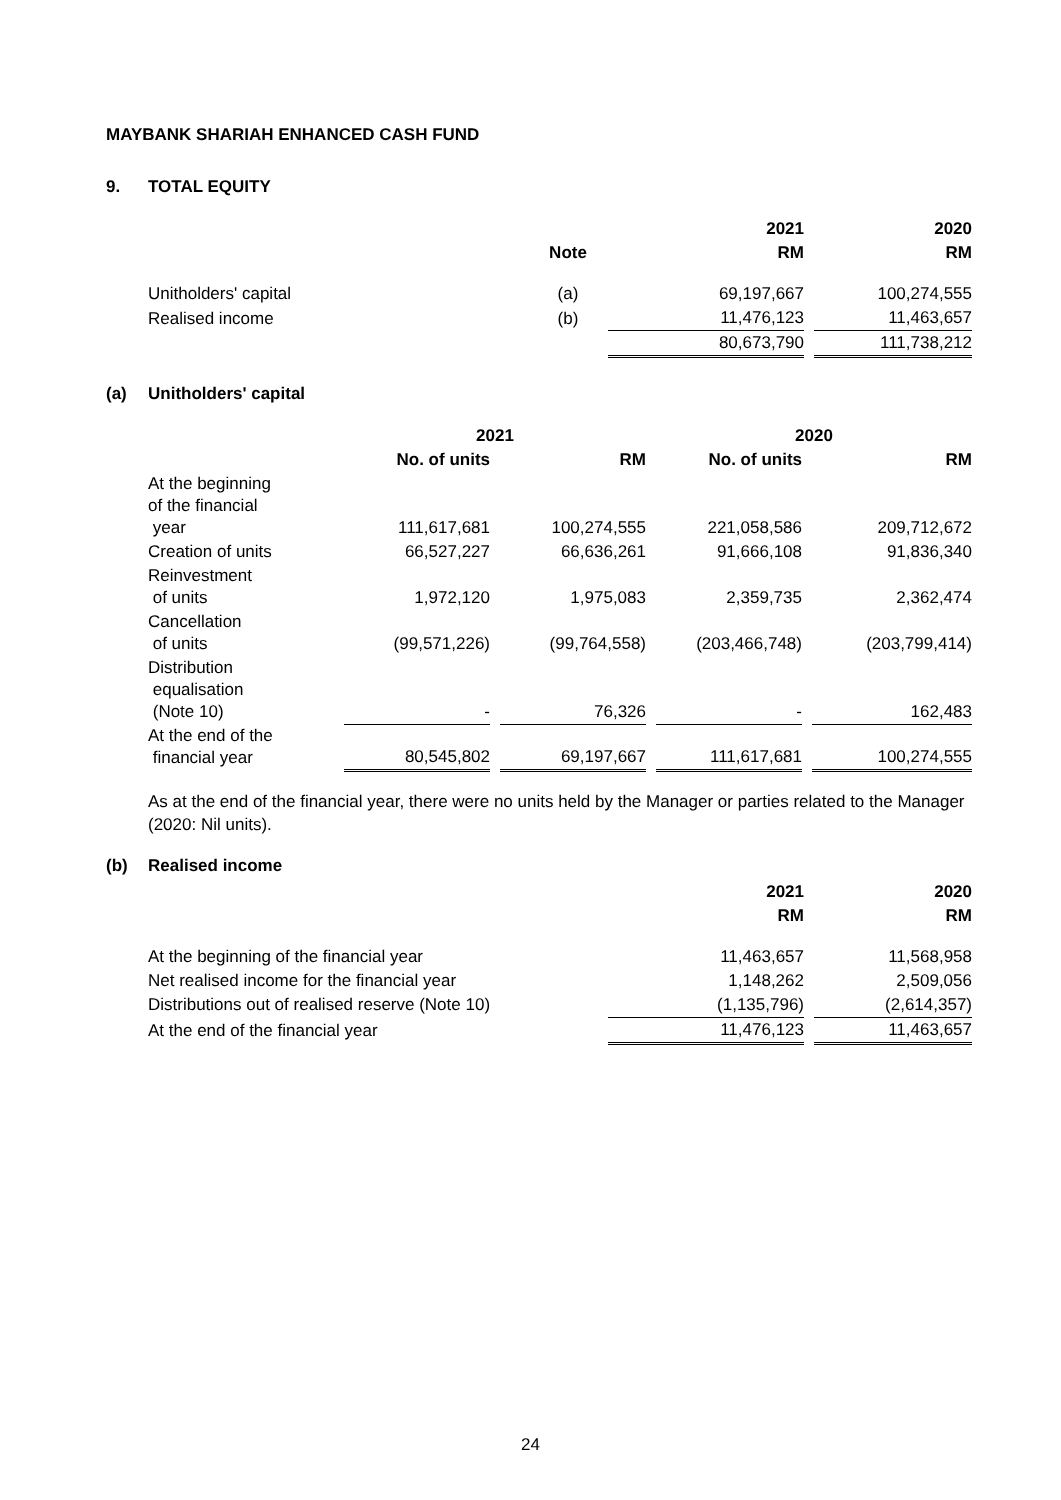MAYBANK SHARIAH ENHANCED CASH FUND
9. TOTAL EQUITY
| | | 2021 | | 2020 |
| --- | --- | --- | --- | --- |
| | Note | RM | | RM |
| Unitholders' capital | (a) | 69,197,667 | | 100,274,555 |
| Realised income | (b) | 11,476,123 | | 11,463,657 |
| | | 80,673,790 | | 111,738,212 |
(a) Unitholders' capital
| | 2021 | | | | 2020 | | |
| --- | --- | --- | --- | --- | --- | --- | --- |
| | No. of units | | RM | | No. of units | | RM |
| At the beginning of the financial year | 111,617,681 | | 100,274,555 | | 221,058,586 | | 209,712,672 |
| Creation of units | 66,527,227 | | 66,636,261 | | 91,666,108 | | 91,836,340 |
| Reinvestment of units | 1,972,120 | | 1,975,083 | | 2,359,735 | | 2,362,474 |
| Cancellation of units | (99,571,226) | | (99,764,558) | | (203,466,748) | | (203,799,414) |
| Distribution equalisation (Note 10) | - | | 76,326 | | - | | 162,483 |
| At the end of the financial year | 80,545,802 | | 69,197,667 | | 111,617,681 | | 100,274,555 |
As at the end of the financial year, there were no units held by the Manager or parties related to the Manager (2020: Nil units).
(b) Realised income
| | 2021 | | 2020 |
| --- | --- | --- | --- |
| | RM | | RM |
| At the beginning of the financial year | 11,463,657 | | 11,568,958 |
| Net realised income for the financial year | 1,148,262 | | 2,509,056 |
| Distributions out of realised reserve (Note 10) | (1,135,796) | | (2,614,357) |
| At the end of the financial year | 11,476,123 | | 11,463,657 |
24